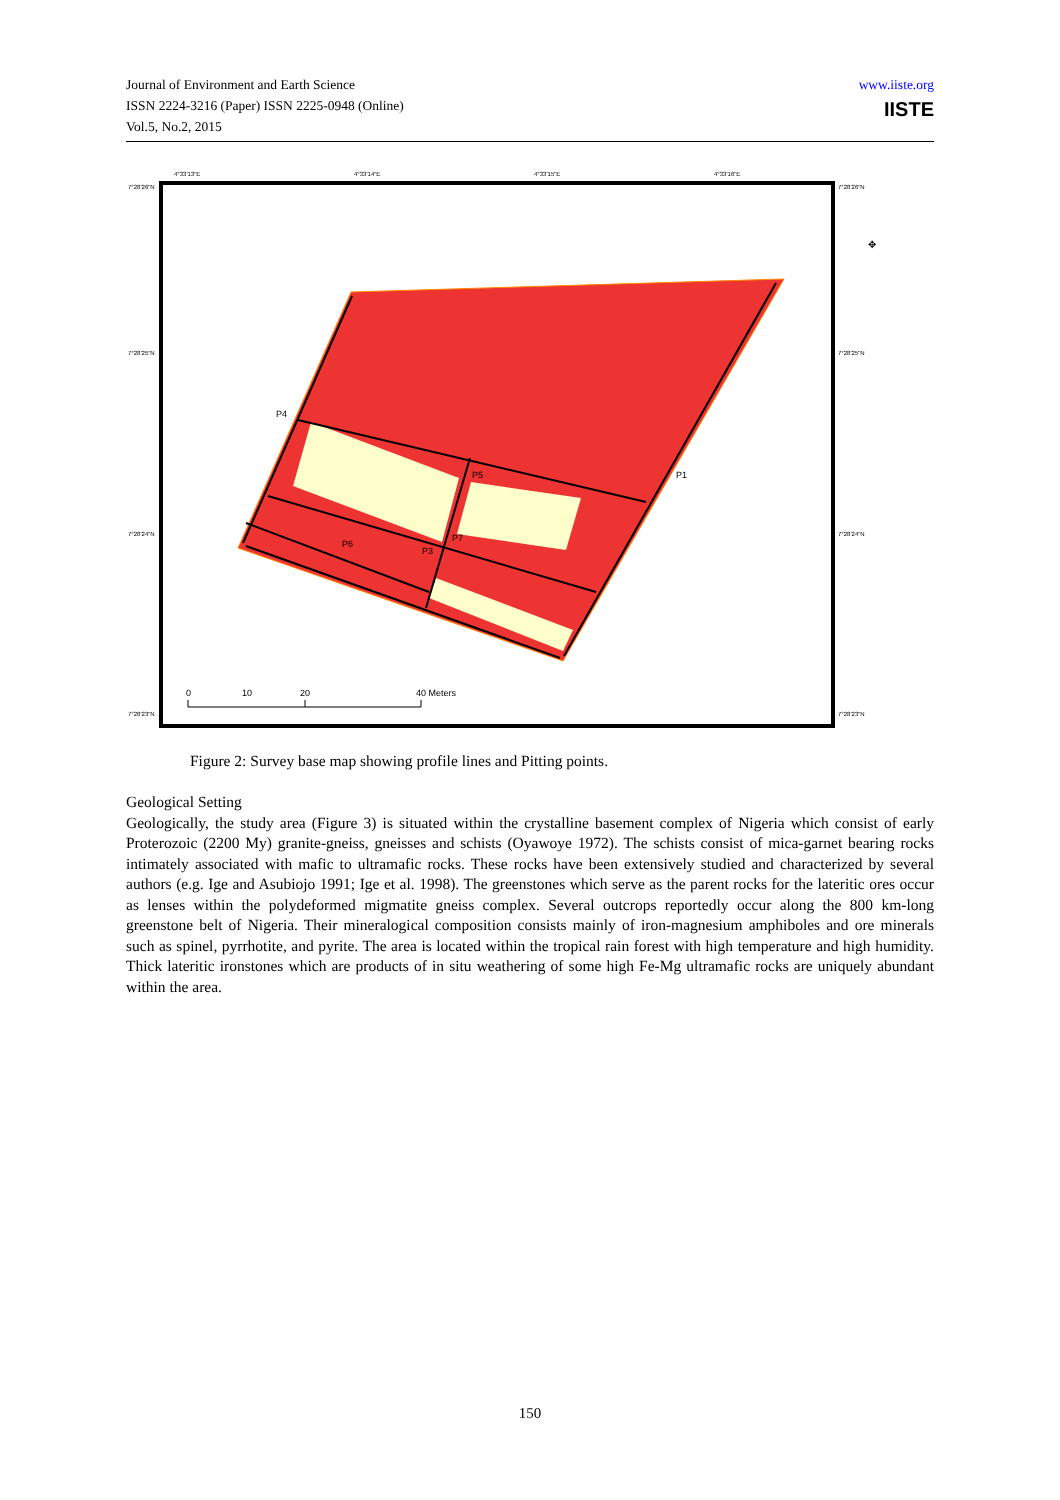Journal of Environment and Earth Science
ISSN 2224-3216 (Paper) ISSN 2225-0948 (Online)
Vol.5, No.2, 2015
www.iiste.org
IISTE
4°33'13"E
4°33'14"E
4°33'15"E
4°33'16"E
7°28'26"N
7°28'26"N
7°28'25"N
7°28'25"N
7°28'24"N
7°28'24"N
7°28'23"N
7°28'23"N
P4
P1
P5
P7
P3
P6
0
10
20
40 Meters
✥
Figure 2: Survey base map showing profile lines and Pitting points.
Geological Setting
Geologically, the study area (Figure 3) is situated within the crystalline basement complex of Nigeria which consist of early Proterozoic (2200 My) granite-gneiss, gneisses and schists (Oyawoye 1972). The schists consist of mica-garnet bearing rocks intimately associated with mafic to ultramafic rocks. These rocks have been extensively studied and characterized by several authors (e.g. Ige and Asubiojo 1991; Ige et al. 1998). The greenstones which serve as the parent rocks for the lateritic ores occur as lenses within the polydeformed migmatite gneiss complex. Several outcrops reportedly occur along the 800 km-long greenstone belt of Nigeria. Their mineralogical composition consists mainly of iron-magnesium amphiboles and ore minerals such as spinel, pyrrhotite, and pyrite. The area is located within the tropical rain forest with high temperature and high humidity. Thick lateritic ironstones which are products of in situ weathering of some high Fe-Mg ultramafic rocks are uniquely abundant within the area.
150